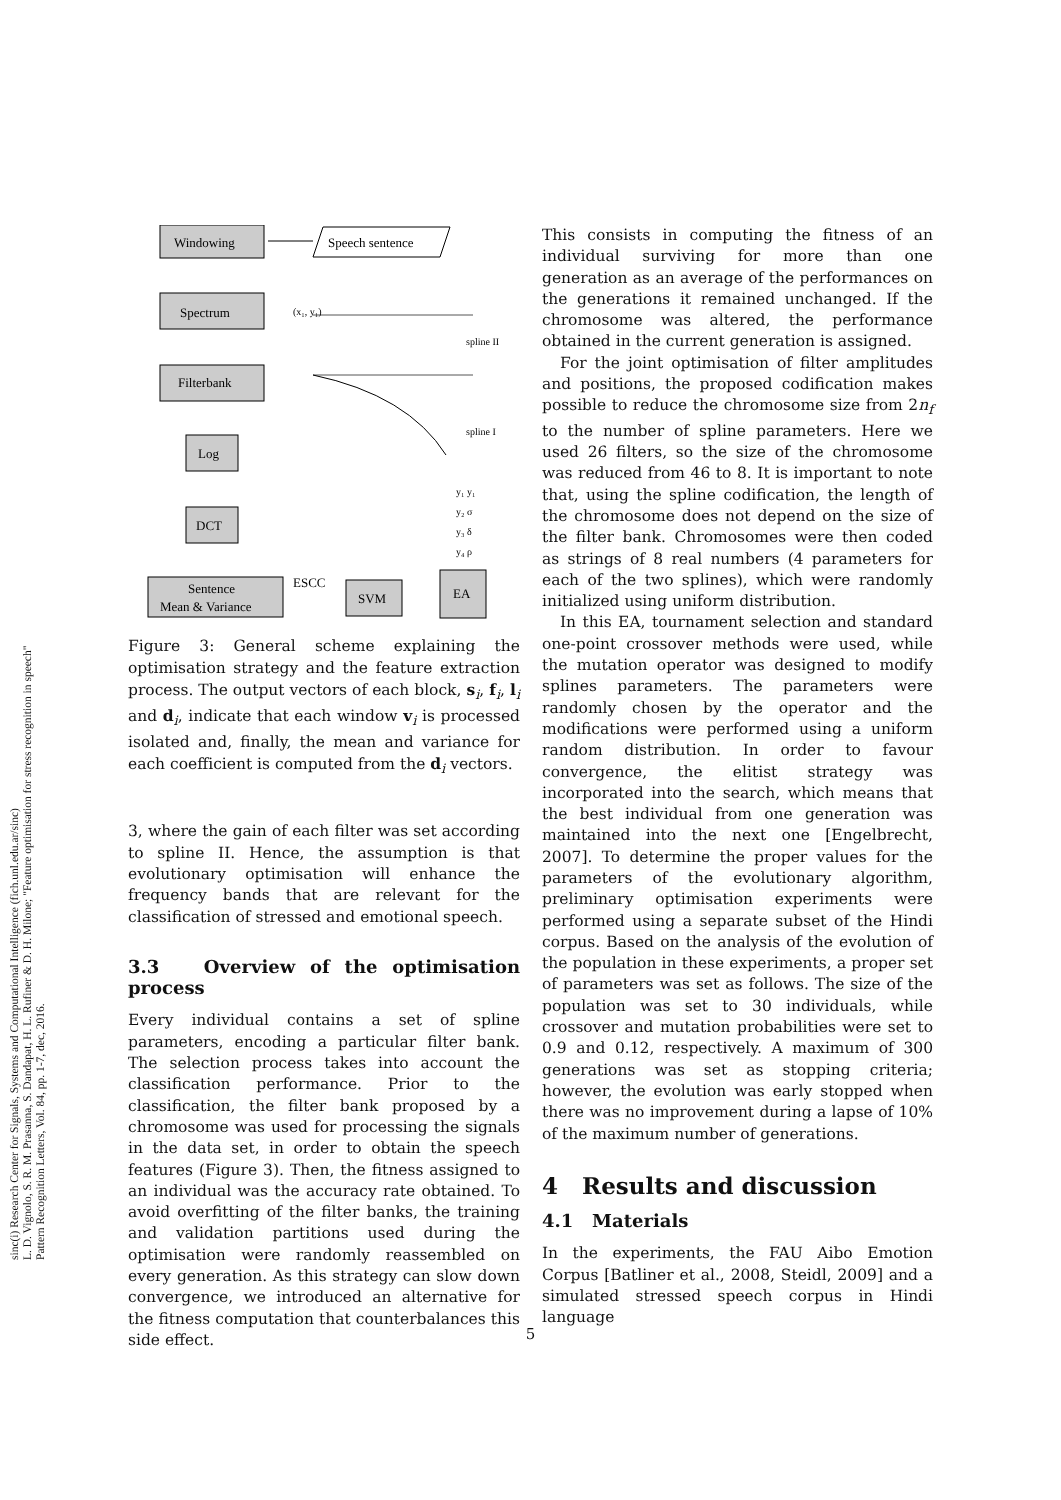sinc(i) Research Center for Signals, Systems and Computational Intelligence (fich.unl.edu.ar/sinc)
L. D. Vignolo, S. R. M. Prasanna, S. Dandapat, H. L. Rufiner & D. H. Milone; "Feature optimisation for stress recognition in speech"
Pattern Recognition Letters, Vol. 84, pp. 1-7, dec, 2016.
Windowing
Speech sentence
Spectrum
Filterbank
Log
DCT
Sentence
Mean & Variance
ESCC
SVM
EA
(x₁, y₁)
spline II
spline I
y₁ y₁
y₂ σ
y₃ δ
y₄ ρ
Figure 3: General scheme explaining the optimisation strategy and the feature extraction process. The output vectors of each block, s<sub>i</sub>, f<sub>i</sub>, l<sub>i</sub> and d<sub>i</sub>, indicate that each window v<sub>i</sub> is processed isolated and, finally, the mean and variance for each coefficient is computed from the d<sub>i</sub> vectors.
3, where the gain of each filter was set according to spline II. Hence, the assumption is that evolutionary optimisation will enhance the frequency bands that are relevant for the classification of stressed and emotional speech.
3.3 Overview of the optimisation process
Every individual contains a set of spline parameters, encoding a particular filter bank. The selection process takes into account the classification performance. Prior to the classification, the filter bank proposed by a chromosome was used for processing the signals in the data set, in order to obtain the speech features (Figure 3). Then, the fitness assigned to an individual was the accuracy rate obtained. To avoid overfitting of the filter banks, the training and validation partitions used during the optimisation were randomly reassembled on every generation. As this strategy can slow down convergence, we introduced an alternative for the fitness computation that counterbalances this side effect.
This consists in computing the fitness of an individual surviving for more than one generation as an average of the performances on the generations it remained unchanged. If the chromosome was altered, the performance obtained in the current generation is assigned.
For the joint optimisation of filter amplitudes and positions, the proposed codification makes possible to reduce the chromosome size from 2n<sub>f</sub> to the number of spline parameters. Here we used 26 filters, so the size of the chromosome was reduced from 46 to 8. It is important to note that, using the spline codification, the length of the chromosome does not depend on the size of the filter bank. Chromosomes were then coded as strings of 8 real numbers (4 parameters for each of the two splines), which were randomly initialized using uniform distribution.
In this EA, tournament selection and standard one-point crossover methods were used, while the mutation operator was designed to modify splines parameters. The parameters were randomly chosen by the operator and the modifications were performed using a uniform random distribution. In order to favour convergence, the elitist strategy was incorporated into the search, which means that the best individual from one generation was maintained into the next one [Engelbrecht, 2007]. To determine the proper values for the parameters of the evolutionary algorithm, preliminary optimisation experiments were performed using a separate subset of the Hindi corpus. Based on the analysis of the evolution of the population in these experiments, a proper set of parameters was set as follows. The size of the population was set to 30 individuals, while crossover and mutation probabilities were set to 0.9 and 0.12, respectively. A maximum of 300 generations was set as stopping criteria; however, the evolution was early stopped when there was no improvement during a lapse of 10% of the maximum number of generations.
4 Results and discussion
4.1 Materials
In the experiments, the FAU Aibo Emotion Corpus [Batliner et al., 2008, Steidl, 2009] and a simulated stressed speech corpus in Hindi language
5